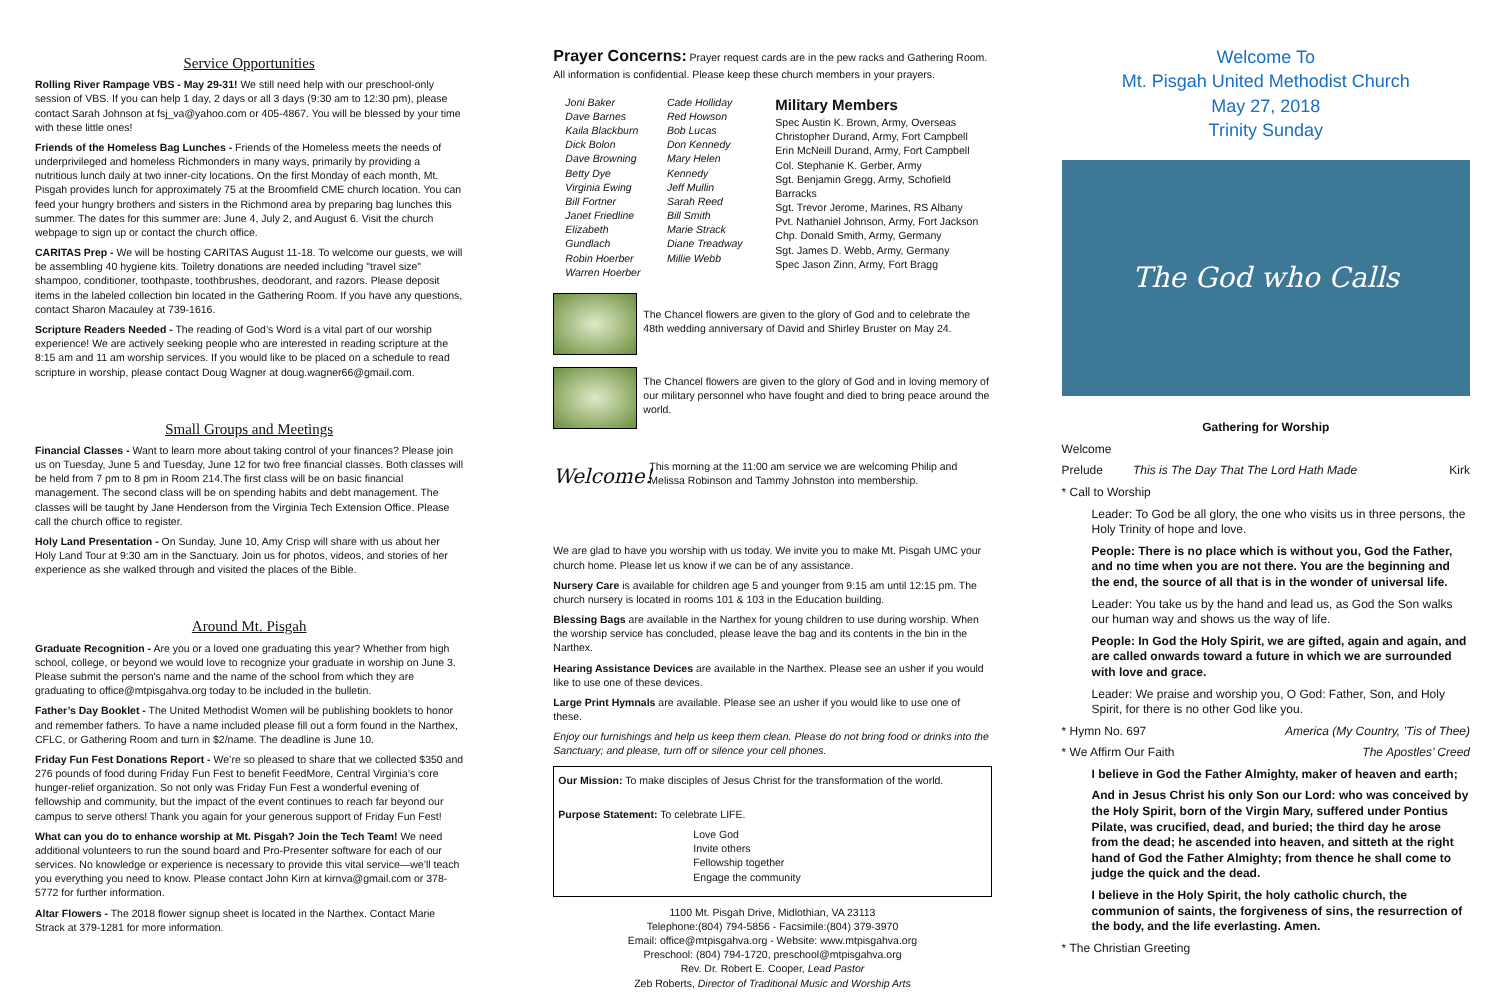Service Opportunities
Rolling River Rampage VBS - May 29-31! We still need help with our preschool-only session of VBS. If you can help 1 day, 2 days or all 3 days (9:30 am to 12:30 pm), please contact Sarah Johnson at fsj_va@yahoo.com or 405-4867. You will be blessed by your time with these little ones!
Friends of the Homeless Bag Lunches - Friends of the Homeless meets the needs of underprivileged and homeless Richmonders in many ways, primarily by providing a nutritious lunch daily at two inner-city locations. On the first Monday of each month, Mt. Pisgah provides lunch for approximately 75 at the Broomfield CME church location. You can feed your hungry brothers and sisters in the Richmond area by preparing bag lunches this summer. The dates for this summer are: June 4, July 2, and August 6. Visit the church webpage to sign up or contact the church office.
CARITAS Prep - We will be hosting CARITAS August 11-18. To welcome our guests, we will be assembling 40 hygiene kits. Toiletry donations are needed including "travel size" shampoo, conditioner, toothpaste, toothbrushes, deodorant, and razors. Please deposit items in the labeled collection bin located in the Gathering Room. If you have any questions, contact Sharon Macauley at 739-1616.
Scripture Readers Needed - The reading of God’s Word is a vital part of our worship experience! We are actively seeking people who are interested in reading scripture at the 8:15 am and 11 am worship services. If you would like to be placed on a schedule to read scripture in worship, please contact Doug Wagner at doug.wagner66@gmail.com.
Small Groups and Meetings
Financial Classes - Want to learn more about taking control of your finances? Please join us on Tuesday, June 5 and Tuesday, June 12 for two free financial classes. Both classes will be held from 7 pm to 8 pm in Room 214.The first class will be on basic financial management. The second class will be on spending habits and debt management. The classes will be taught by Jane Henderson from the Virginia Tech Extension Office. Please call the church office to register.
Holy Land Presentation - On Sunday, June 10, Amy Crisp will share with us about her Holy Land Tour at 9:30 am in the Sanctuary. Join us for photos, videos, and stories of her experience as she walked through and visited the places of the Bible.
Around Mt. Pisgah
Graduate Recognition - Are you or a loved one graduating this year? Whether from high school, college, or beyond we would love to recognize your graduate in worship on June 3. Please submit the person's name and the name of the school from which they are graduating to office@mtpisgahva.org today to be included in the bulletin.
Father’s Day Booklet - The United Methodist Women will be publishing booklets to honor and remember fathers. To have a name included please fill out a form found in the Narthex, CFLC, or Gathering Room and turn in $2/name. The deadline is June 10.
Friday Fun Fest Donations Report - We’re so pleased to share that we collected $350 and 276 pounds of food during Friday Fun Fest to benefit FeedMore, Central Virginia’s core hunger-relief organization. So not only was Friday Fun Fest a wonderful evening of fellowship and community, but the impact of the event continues to reach far beyond our campus to serve others! Thank you again for your generous support of Friday Fun Fest!
What can you do to enhance worship at Mt. Pisgah? Join the Tech Team! We need additional volunteers to run the sound board and Pro-Presenter software for each of our services. No knowledge or experience is necessary to provide this vital service—we’ll teach you everything you need to know. Please contact John Kirn at kirnva@gmail.com or 378-5772 for further information.
Altar Flowers - The 2018 flower signup sheet is located in the Narthex. Contact Marie Strack at 379-1281 for more information.
Prayer Concerns: Prayer request cards are in the pew racks and Gathering Room. All information is confidential. Please keep these church members in your prayers.
Joni Baker
Dave Barnes
Kaila Blackburn
Dick Bolon
Dave Browning
Betty Dye
Virginia Ewing
Bill Fortner
Janet Friedline
Elizabeth Gundlach
Robin Hoerber
Warren Hoerber
Cade Holliday
Red Howson
Bob Lucas
Don Kennedy
Mary Helen Kennedy
Jeff Mullin
Sarah Reed
Bill Smith
Marie Strack
Diane Treadway
Millie Webb
Military Members
Spec Austin K. Brown, Army, Overseas
Christopher Durand, Army, Fort Campbell
Erin McNeill Durand, Army, Fort Campbell
Col. Stephanie K. Gerber, Army
Sgt. Benjamin Gregg, Army, Schofield Barracks
Sgt. Trevor Jerome, Marines, RS Albany
Pvt. Nathaniel Johnson, Army, Fort Jackson
Chp. Donald Smith, Army, Germany
Sgt. James D. Webb, Army, Germany
Spec Jason Zinn, Army, Fort Bragg
The Chancel flowers are given to the glory of God and to celebrate the 48th wedding anniversary of David and Shirley Bruster on May 24.
The Chancel flowers are given to the glory of God and in loving memory of our military personnel who have fought and died to bring peace around the world.
Welcome!
This morning at the 11:00 am service we are welcoming Philip and Melissa Robinson and Tammy Johnston into membership.
We are glad to have you worship with us today. We invite you to make Mt. Pisgah UMC your church home. Please let us know if we can be of any assistance.
Nursery Care is available for children age 5 and younger from 9:15 am until 12:15 pm. The church nursery is located in rooms 101 & 103 in the Education building.
Blessing Bags are available in the Narthex for young children to use during worship. When the worship service has concluded, please leave the bag and its contents in the bin in the Narthex.
Hearing Assistance Devices are available in the Narthex. Please see an usher if you would like to use one of these devices.
Large Print Hymnals are available. Please see an usher if you would like to use one of these.
Enjoy our furnishings and help us keep them clean. Please do not bring food or drinks into the Sanctuary; and please, turn off or silence your cell phones.
Our Mission: To make disciples of Jesus Christ for the transformation of the world.
Purpose Statement: To celebrate LIFE.
Love God
Invite others
Fellowship together
Engage the community
1100 Mt. Pisgah Drive, Midlothian, VA 23113
Telephone:(804) 794-5856 - Facsimile:(804) 379-3970
Email: office@mtpisgahva.org - Website: www.mtpisgahva.org
Preschool: (804) 794-1720, preschool@mtpisgahva.org
Rev. Dr. Robert E. Cooper, Lead Pastor
Zeb Roberts, Director of Traditional Music and Worship Arts
Welcome To
Mt. Pisgah United Methodist Church
May 27, 2018
Trinity Sunday
The God who Calls
Gathering for Worship
Welcome
Prelude This is The Day That The Lord Hath Made Kirk
* Call to Worship
Leader: To God be all glory, the one who visits us in three persons, the Holy Trinity of hope and love.
People: There is no place which is without you, God the Father, and no time when you are not there. You are the beginning and the end, the source of all that is in the wonder of universal life.
Leader: You take us by the hand and lead us, as God the Son walks our human way and shows us the way of life.
People: In God the Holy Spirit, we are gifted, again and again, and are called onwards toward a future in which we are surrounded with love and grace.
Leader: We praise and worship you, O God: Father, Son, and Holy Spirit, for there is no other God like you.
* Hymn No. 697 America (My Country, ’Tis of Thee)
* We Affirm Our Faith The Apostles’ Creed
I believe in God the Father Almighty, maker of heaven and earth;
And in Jesus Christ his only Son our Lord: who was conceived by the Holy Spirit, born of the Virgin Mary, suffered under Pontius Pilate, was crucified, dead, and buried; the third day he arose from the dead; he ascended into heaven, and sitteth at the right hand of God the Father Almighty; from thence he shall come to judge the quick and the dead.
I believe in the Holy Spirit, the holy catholic church, the communion of saints, the forgiveness of sins, the resurrection of the body, and the life everlasting. Amen.
* The Christian Greeting